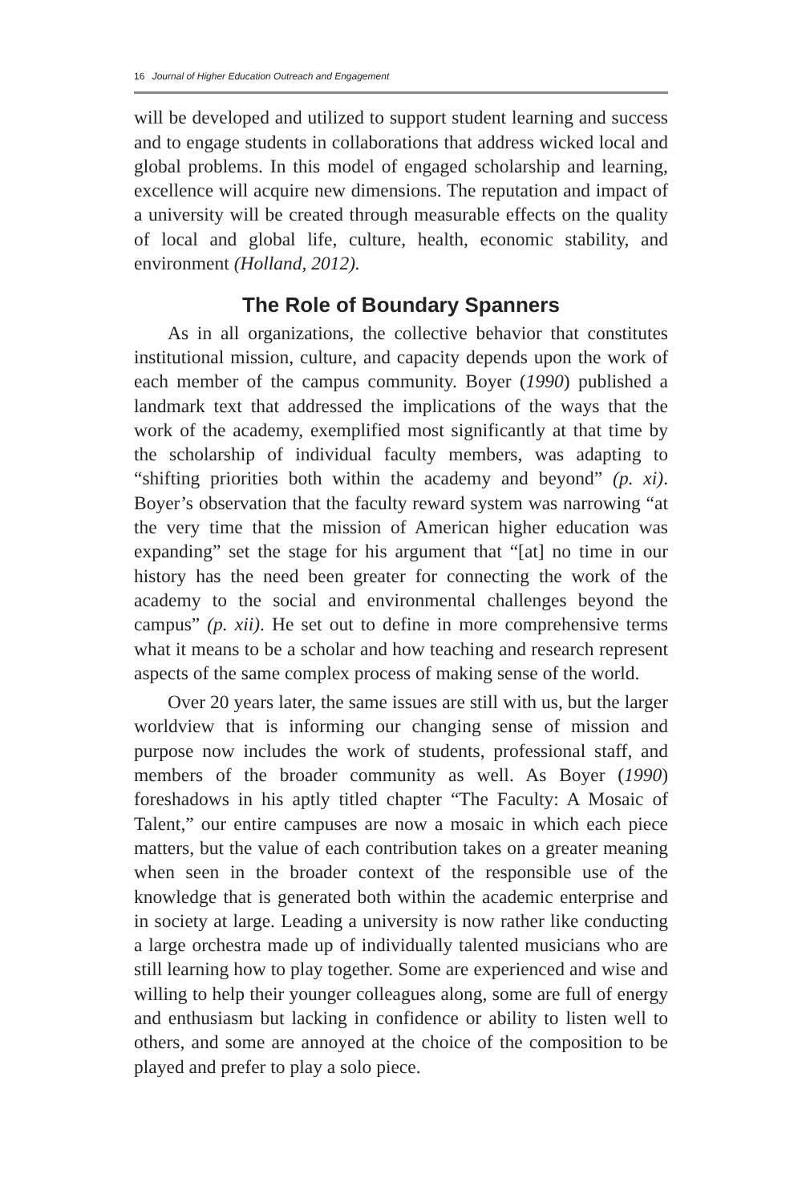16 Journal of Higher Education Outreach and Engagement
will be developed and utilized to support student learning and success and to engage students in collaborations that address wicked local and global problems. In this model of engaged scholarship and learning, excellence will acquire new dimensions. The reputation and impact of a university will be created through measurable effects on the quality of local and global life, culture, health, economic stability, and environment (Holland, 2012).
The Role of Boundary Spanners
As in all organizations, the collective behavior that constitutes institutional mission, culture, and capacity depends upon the work of each member of the campus community. Boyer (1990) published a landmark text that addressed the implications of the ways that the work of the academy, exemplified most significantly at that time by the scholarship of individual faculty members, was adapting to “shifting priorities both within the academy and beyond” (p. xi). Boyer’s observation that the faculty reward system was narrowing “at the very time that the mission of American higher education was expanding” set the stage for his argument that “[at] no time in our history has the need been greater for connecting the work of the academy to the social and environmental challenges beyond the campus” (p. xii). He set out to define in more comprehensive terms what it means to be a scholar and how teaching and research represent aspects of the same complex process of making sense of the world.
Over 20 years later, the same issues are still with us, but the larger worldview that is informing our changing sense of mission and purpose now includes the work of students, professional staff, and members of the broader community as well. As Boyer (1990) foreshadows in his aptly titled chapter “The Faculty: A Mosaic of Talent,” our entire campuses are now a mosaic in which each piece matters, but the value of each contribution takes on a greater meaning when seen in the broader context of the responsible use of the knowledge that is generated both within the academic enterprise and in society at large. Leading a university is now rather like conducting a large orchestra made up of individually talented musicians who are still learning how to play together. Some are experienced and wise and willing to help their younger colleagues along, some are full of energy and enthusiasm but lacking in confidence or ability to listen well to others, and some are annoyed at the choice of the composition to be played and prefer to play a solo piece.